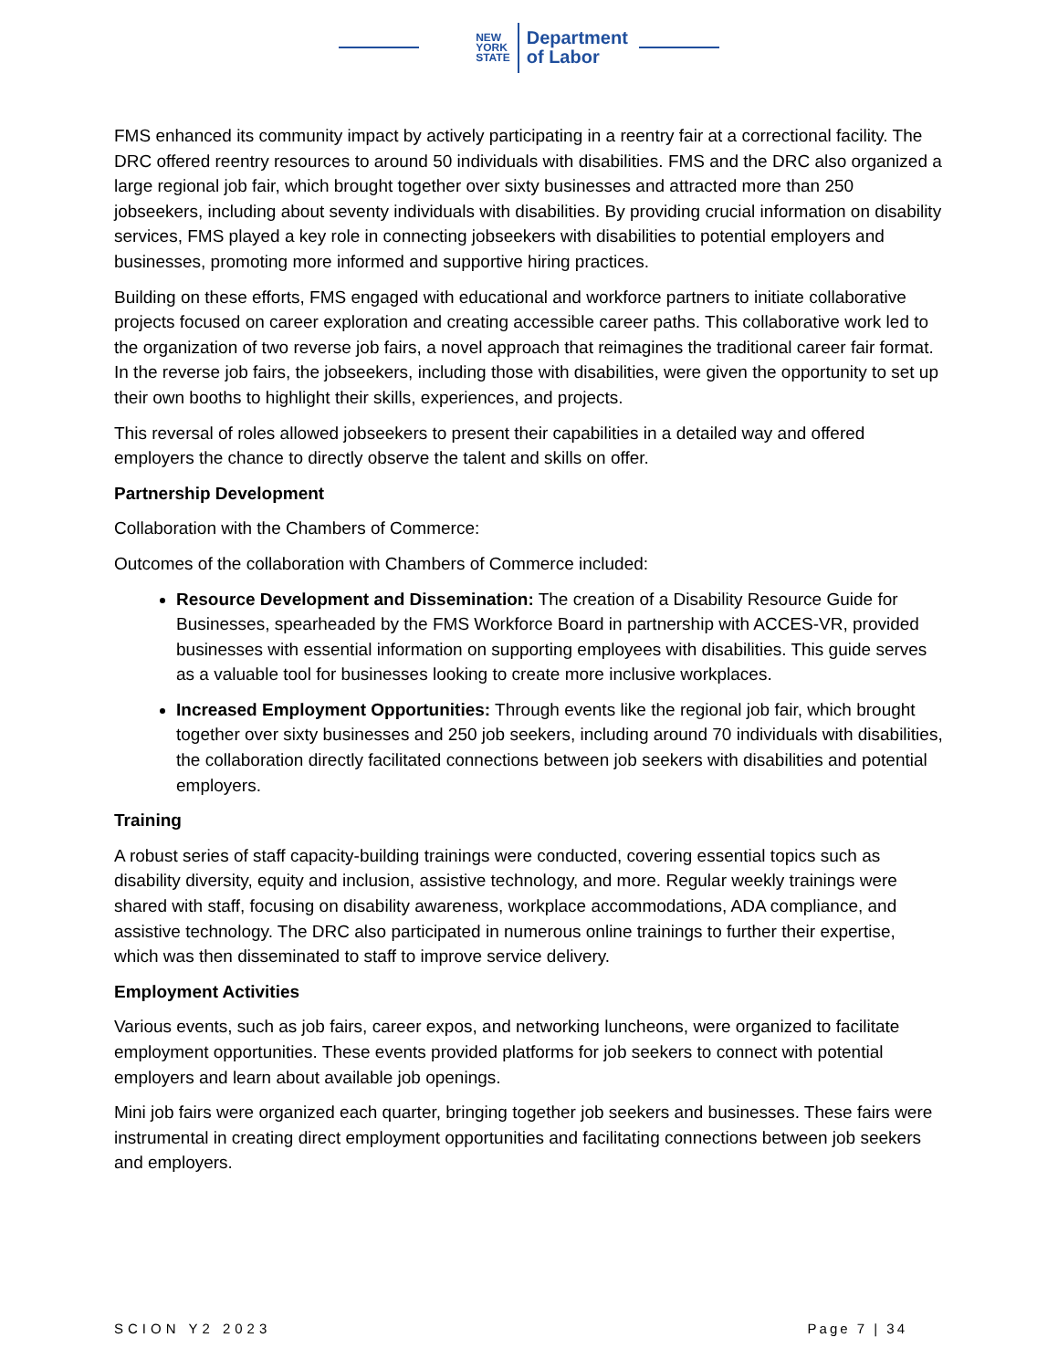NEW
YORK
STATE
Department
of Labor
FMS enhanced its community impact by actively participating in a reentry fair at a correctional facility. The DRC offered reentry resources to around 50 individuals with disabilities. FMS and the DRC also organized a large regional job fair, which brought together over sixty businesses and attracted more than 250 jobseekers, including about seventy individuals with disabilities. By providing crucial information on disability services, FMS played a key role in connecting jobseekers with disabilities to potential employers and businesses, promoting more informed and supportive hiring practices.
Building on these efforts, FMS engaged with educational and workforce partners to initiate collaborative projects focused on career exploration and creating accessible career paths. This collaborative work led to the organization of two reverse job fairs, a novel approach that reimagines the traditional career fair format. In the reverse job fairs, the jobseekers, including those with disabilities, were given the opportunity to set up their own booths to highlight their skills, experiences, and projects.
This reversal of roles allowed jobseekers to present their capabilities in a detailed way and offered employers the chance to directly observe the talent and skills on offer.
Partnership Development
Collaboration with the Chambers of Commerce:
Outcomes of the collaboration with Chambers of Commerce included:
Resource Development and Dissemination: The creation of a Disability Resource Guide for Businesses, spearheaded by the FMS Workforce Board in partnership with ACCES-VR, provided businesses with essential information on supporting employees with disabilities. This guide serves as a valuable tool for businesses looking to create more inclusive workplaces.
Increased Employment Opportunities: Through events like the regional job fair, which brought together over sixty businesses and 250 job seekers, including around 70 individuals with disabilities, the collaboration directly facilitated connections between job seekers with disabilities and potential employers.
Training
A robust series of staff capacity-building trainings were conducted, covering essential topics such as disability diversity, equity and inclusion, assistive technology, and more. Regular weekly trainings were shared with staff, focusing on disability awareness, workplace accommodations, ADA compliance, and assistive technology. The DRC also participated in numerous online trainings to further their expertise, which was then disseminated to staff to improve service delivery.
Employment Activities
Various events, such as job fairs, career expos, and networking luncheons, were organized to facilitate employment opportunities. These events provided platforms for job seekers to connect with potential employers and learn about available job openings.
Mini job fairs were organized each quarter, bringing together job seekers and businesses. These fairs were instrumental in creating direct employment opportunities and facilitating connections between job seekers and employers.
SCION Y2 2023 Page 7 | 34